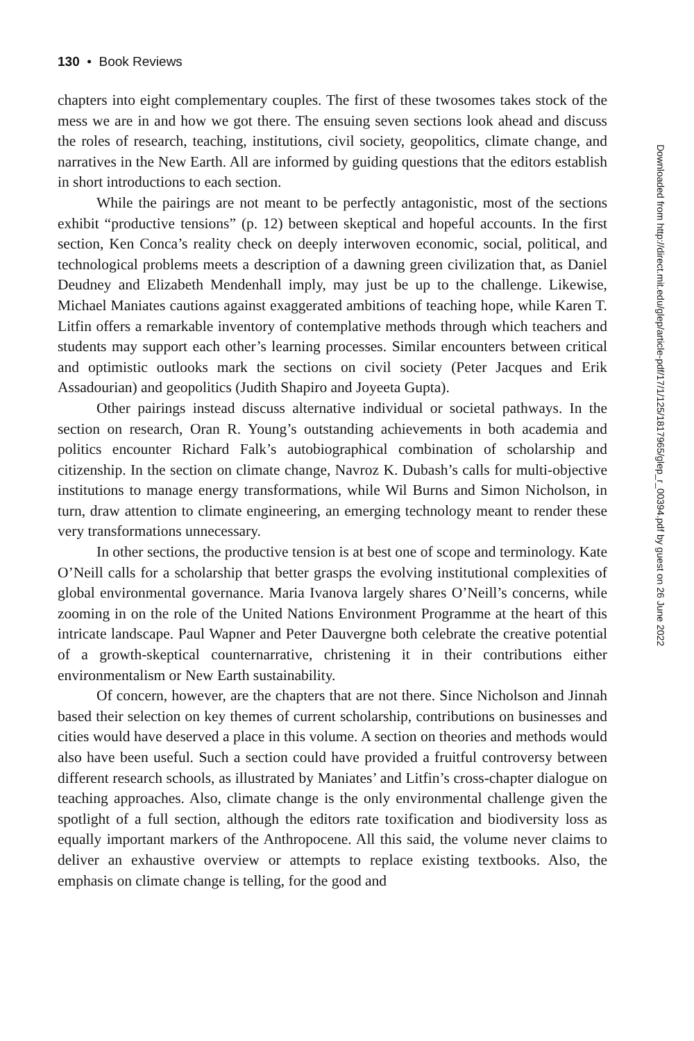130 • Book Reviews
chapters into eight complementary couples. The first of these twosomes takes stock of the mess we are in and how we got there. The ensuing seven sections look ahead and discuss the roles of research, teaching, institutions, civil society, geopolitics, climate change, and narratives in the New Earth. All are informed by guiding questions that the editors establish in short introductions to each section.
While the pairings are not meant to be perfectly antagonistic, most of the sections exhibit “productive tensions” (p. 12) between skeptical and hopeful accounts. In the first section, Ken Conca’s reality check on deeply interwoven economic, social, political, and technological problems meets a description of a dawning green civilization that, as Daniel Deudney and Elizabeth Mendenhall imply, may just be up to the challenge. Likewise, Michael Maniates cautions against exaggerated ambitions of teaching hope, while Karen T. Litfin offers a remarkable inventory of contemplative methods through which teachers and students may support each other’s learning processes. Similar encounters between critical and optimistic outlooks mark the sections on civil society (Peter Jacques and Erik Assadourian) and geopolitics (Judith Shapiro and Joyeeta Gupta).
Other pairings instead discuss alternative individual or societal pathways. In the section on research, Oran R. Young’s outstanding achievements in both academia and politics encounter Richard Falk’s autobiographical combination of scholarship and citizenship. In the section on climate change, Navroz K. Dubash’s calls for multi-objective institutions to manage energy transformations, while Wil Burns and Simon Nicholson, in turn, draw attention to climate engineering, an emerging technology meant to render these very transformations unnecessary.
In other sections, the productive tension is at best one of scope and terminology. Kate O’Neill calls for a scholarship that better grasps the evolving institutional complexities of global environmental governance. Maria Ivanova largely shares O’Neill’s concerns, while zooming in on the role of the United Nations Environment Programme at the heart of this intricate landscape. Paul Wapner and Peter Dauvergne both celebrate the creative potential of a growth-skeptical counternarrative, christening it in their contributions either environmentalism or New Earth sustainability.
Of concern, however, are the chapters that are not there. Since Nicholson and Jinnah based their selection on key themes of current scholarship, contributions on businesses and cities would have deserved a place in this volume. A section on theories and methods would also have been useful. Such a section could have provided a fruitful controversy between different research schools, as illustrated by Maniates’ and Litfin’s cross-chapter dialogue on teaching approaches. Also, climate change is the only environmental challenge given the spotlight of a full section, although the editors rate toxification and biodiversity loss as equally important markers of the Anthropocene. All this said, the volume never claims to deliver an exhaustive overview or attempts to replace existing textbooks. Also, the emphasis on climate change is telling, for the good and
Downloaded from http://direct.mit.edu/glep/article-pdf/17/1/125/1817965/glep_r_00394.pdf by guest on 26 June 2022